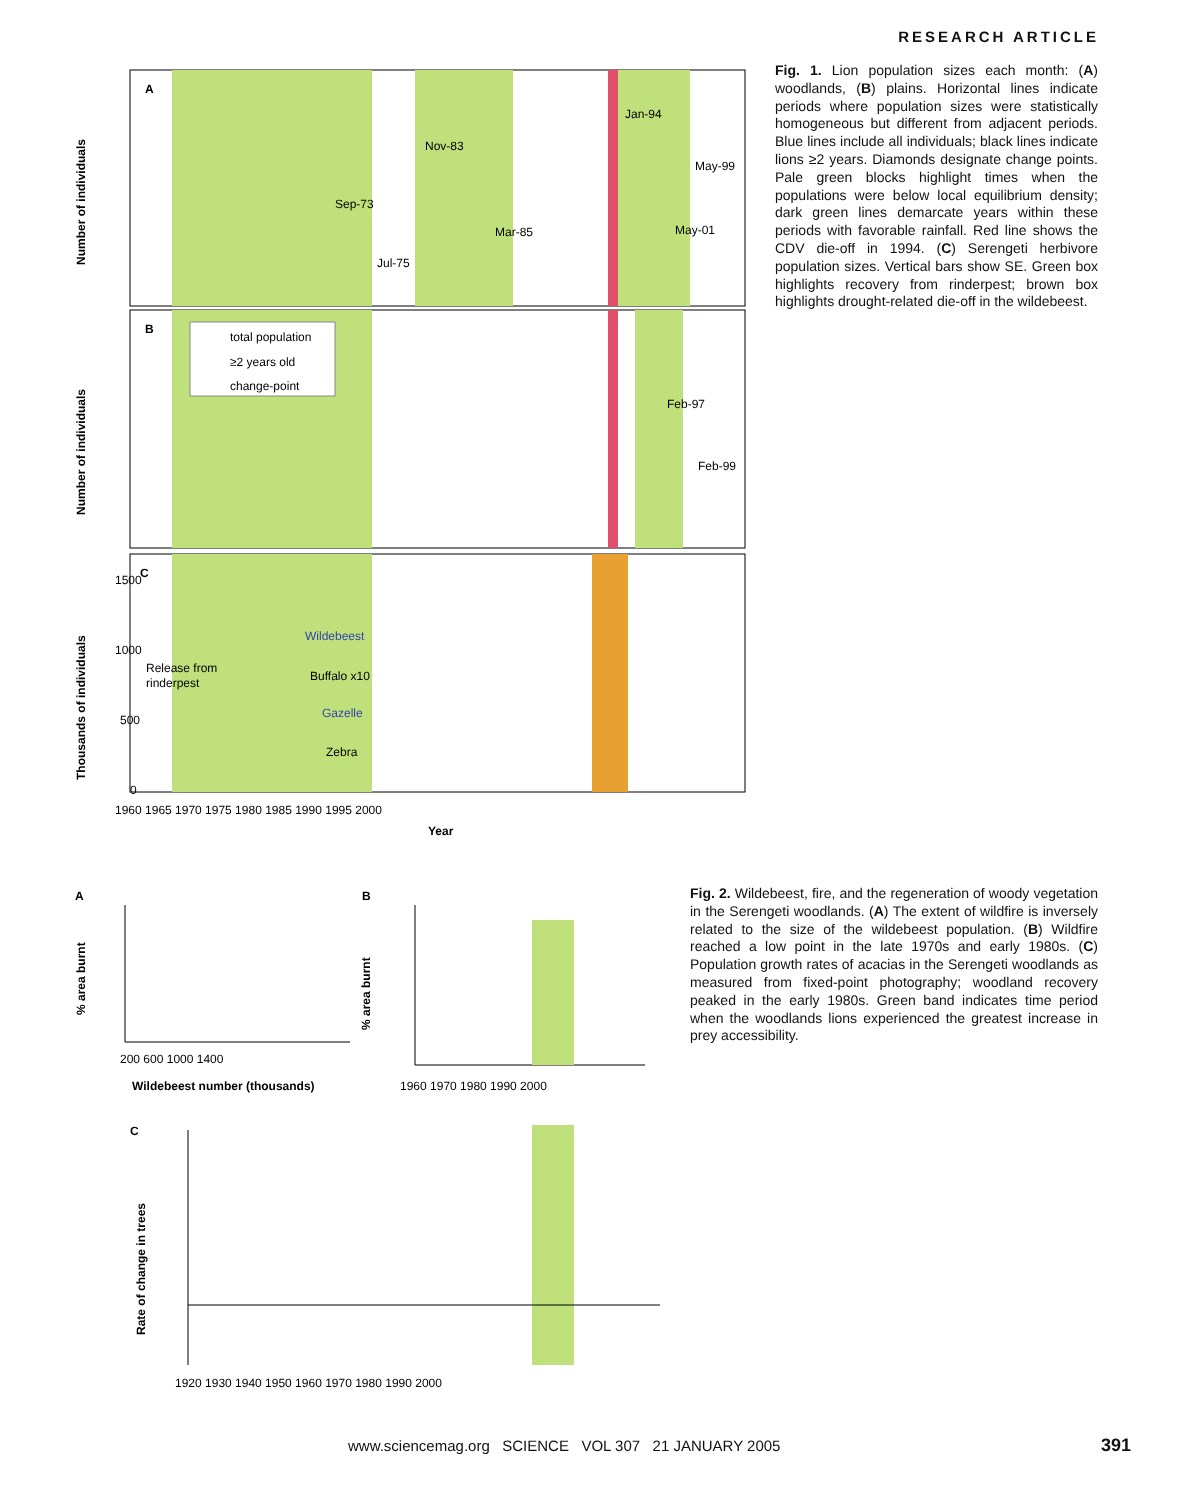RESEARCH ARTICLE
A
Nov-83
Sep-73
Jul-75
Mar-85
Jan-94
May-99
May-01
B
total population
≥2 years old
change-point
Feb-97
Feb-99
C
Wildebeest
Release from
rinderpest
Buffalo x10
Gazelle
Zebra
1500
1000
500
0
1960 1965 1970 1975 1980 1985 1990 1995 2000
Year
Number of individuals
Number of individuals
Thousands of individuals
Fig. 1. Lion population sizes each month: (A) woodlands, (B) plains. Horizontal lines indicate periods where population sizes were statistically homogeneous but different from adjacent periods. Blue lines include all individuals; black lines indicate lions ≥2 years. Diamonds designate change points. Pale green blocks highlight times when the populations were below local equilibrium density; dark green lines demarcate years within these periods with favorable rainfall. Red line shows the CDV die-off in 1994. (C) Serengeti herbivore population sizes. Vertical bars show SE. Green box highlights recovery from rinderpest; brown box highlights drought-related die-off in the wildebeest.
A
B
200 600 1000 1400
Wildebeest number (thousands)
1960 1970 1980 1990 2000
C
1920 1930 1940 1950 1960 1970 1980 1990 2000
Rate of change in trees
% area burnt
% area burnt
Fig. 2. Wildebeest, fire, and the regeneration of woody vegetation in the Serengeti woodlands. (A) The extent of wildfire is inversely related to the size of the wildebeest population. (B) Wildfire reached a low point in the late 1970s and early 1980s. (C) Population growth rates of acacias in the Serengeti woodlands as measured from fixed-point photography; woodland recovery peaked in the early 1980s. Green band indicates time period when the woodlands lions experienced the greatest increase in prey accessibility.
www.sciencemag.org SCIENCE VOL 307 21 JANUARY 2005
391